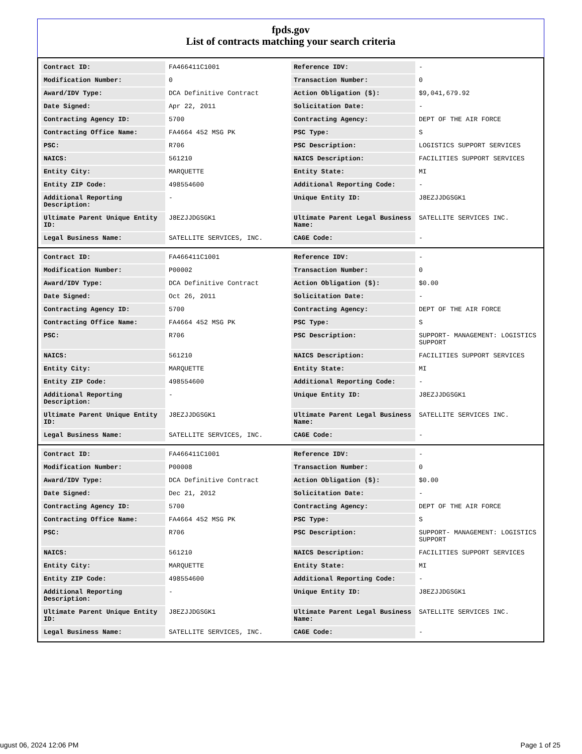fpds.gov
List of contracts matching your search criteria
| Contract ID: | FA466411C1001 | Reference IDV: | - |
| Modification Number: | 0 | Transaction Number: | 0 |
| Award/IDV Type: | DCA Definitive Contract | Action Obligation ($): | $9,041,679.92 |
| Date Signed: | Apr 22, 2011 | Solicitation Date: | - |
| Contracting Agency ID: | 5700 | Contracting Agency: | DEPT OF THE AIR FORCE |
| Contracting Office Name: | FA4664 452 MSG PK | PSC Type: | S |
| PSC: | R706 | PSC Description: | LOGISTICS SUPPORT SERVICES |
| NAICS: | 561210 | NAICS Description: | FACILITIES SUPPORT SERVICES |
| Entity City: | MARQUETTE | Entity State: | MI |
| Entity ZIP Code: | 498554600 | Additional Reporting Code: | - |
| Additional Reporting Description: | - | Unique Entity ID: | J8EZJJDGSGK1 |
| Ultimate Parent Unique Entity ID: | J8EZJJDGSGK1 | Ultimate Parent Legal Business Name: | SATELLITE SERVICES INC. |
| Legal Business Name: | SATELLITE SERVICES, INC. | CAGE Code: | - |
| Contract ID: | FA466411C1001 | Reference IDV: | - |
| Modification Number: | P00002 | Transaction Number: | 0 |
| Award/IDV Type: | DCA Definitive Contract | Action Obligation ($): | $0.00 |
| Date Signed: | Oct 26, 2011 | Solicitation Date: | - |
| Contracting Agency ID: | 5700 | Contracting Agency: | DEPT OF THE AIR FORCE |
| Contracting Office Name: | FA4664 452 MSG PK | PSC Type: | S |
| PSC: | R706 | PSC Description: | SUPPORT- MANAGEMENT: LOGISTICS SUPPORT |
| NAICS: | 561210 | NAICS Description: | FACILITIES SUPPORT SERVICES |
| Entity City: | MARQUETTE | Entity State: | MI |
| Entity ZIP Code: | 498554600 | Additional Reporting Code: | - |
| Additional Reporting Description: | - | Unique Entity ID: | J8EZJJDGSGK1 |
| Ultimate Parent Unique Entity ID: | J8EZJJDGSGK1 | Ultimate Parent Legal Business Name: | SATELLITE SERVICES INC. |
| Legal Business Name: | SATELLITE SERVICES, INC. | CAGE Code: | - |
| Contract ID: | FA466411C1001 | Reference IDV: | - |
| Modification Number: | P00008 | Transaction Number: | 0 |
| Award/IDV Type: | DCA Definitive Contract | Action Obligation ($): | $0.00 |
| Date Signed: | Dec 21, 2012 | Solicitation Date: | - |
| Contracting Agency ID: | 5700 | Contracting Agency: | DEPT OF THE AIR FORCE |
| Contracting Office Name: | FA4664 452 MSG PK | PSC Type: | S |
| PSC: | R706 | PSC Description: | SUPPORT- MANAGEMENT: LOGISTICS SUPPORT |
| NAICS: | 561210 | NAICS Description: | FACILITIES SUPPORT SERVICES |
| Entity City: | MARQUETTE | Entity State: | MI |
| Entity ZIP Code: | 498554600 | Additional Reporting Code: | - |
| Additional Reporting Description: | - | Unique Entity ID: | J8EZJJDGSGK1 |
| Ultimate Parent Unique Entity ID: | J8EZJJDGSGK1 | Ultimate Parent Legal Business Name: | SATELLITE SERVICES INC. |
| Legal Business Name: | SATELLITE SERVICES, INC. | CAGE Code: | - |
ugust 06, 2024 12:06 PM Page 1 of 25